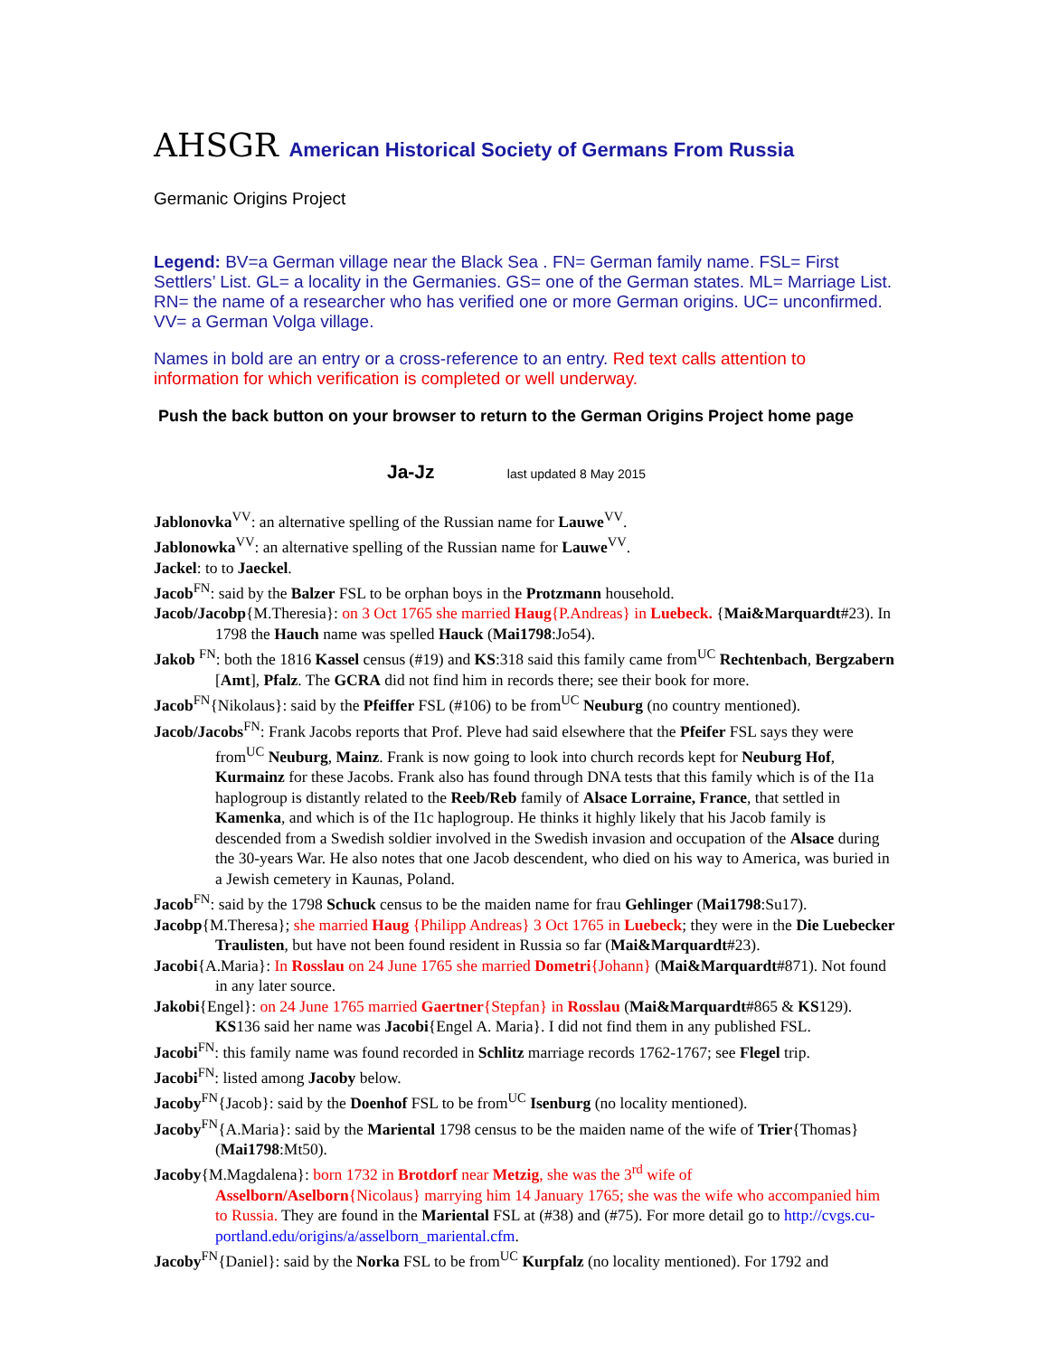AHSGR American Historical Society of Germans From Russia
Germanic Origins Project
Legend: BV=a German village near the Black Sea . FN= German family name. FSL= First Settlers’ List. GL= a locality in the Germanies. GS= one of the German states. ML= Marriage List. RN= the name of a researcher who has verified one or more German origins. UC= unconfirmed. VV= a German Volga village.
Names in bold are an entry or a cross-reference to an entry. Red text calls attention to information for which verification is completed or well underway.
Push the back button on your browser to return to the German Origins Project home page
Ja-Jz last updated 8 May 2015
Jablonovka<sup>VV</sup>: an alternative spelling of the Russian name for Lauwe<sup>VV</sup>.
Jablonowka<sup>VV</sup>: an alternative spelling of the Russian name for Lauwe<sup>VV</sup>.
Jackel: to to Jaeckel.
Jacob<sup>FN</sup>: said by the Balzer FSL to be orphan boys in the Protzmann household.
Jacob/Jacobp{M.Theresia}: on 3 Oct 1765 she married Haug{P.Andreas} in Luebeck. {Mai&Marquardt#23). In 1798 the Hauch name was spelled Hauck (Mai1798:Jo54).
Jakob <sup>FN</sup>: both the 1816 Kassel census (#19) and KS:318 said this family came from<sup>UC</sup> Rechtenbach, Bergzabern [Amt], Pfalz. The GCRA did not find him in records there; see their book for more.
Jacob<sup>FN</sup>{Nikolaus}: said by the Pfeiffer FSL (#106) to be from<sup>UC</sup> Neuburg (no country mentioned).
Jacob/Jacobs<sup>FN</sup>: Frank Jacobs reports that Prof. Pleve had said elsewhere that the Pfeifer FSL says they were from<sup>UC</sup> Neuburg, Mainz. Frank is now going to look into church records kept for Neuburg Hof, Kurmainz for these Jacobs. Frank also has found through DNA tests that this family which is of the I1a haplogroup is distantly related to the Reeb/Reb family of Alsace Lorraine, France, that settled in Kamenka, and which is of the I1c haplogroup. He thinks it highly likely that his Jacob family is descended from a Swedish soldier involved in the Swedish invasion and occupation of the Alsace during the 30-years War. He also notes that one Jacob descendent, who died on his way to America, was buried in a Jewish cemetery in Kaunas, Poland.
Jacob<sup>FN</sup>: said by the 1798 Schuck census to be the maiden name for frau Gehlinger (Mai1798:Su17).
Jacobp{M.Theresa}; she married Haug {Philipp Andreas} 3 Oct 1765 in Luebeck; they were in the Die Luebecker Traulisten, but have not been found resident in Russia so far (Mai&Marquardt#23).
Jacobi{A.Maria}: In Rosslau on 24 June 1765 she married Dometri{Johann} (Mai&Marquardt#871). Not found in any later source.
Jakobi{Engel}: on 24 June 1765 married Gaertner{Stepfan} in Rosslau (Mai&Marquardt#865 & KS129). KS136 said her name was Jacobi{Engel A. Maria}. I did not find them in any published FSL.
Jacobi<sup>FN</sup>: this family name was found recorded in Schlitz marriage records 1762-1767; see Flegel trip.
Jacobi<sup>FN</sup>: listed among Jacoby below.
Jacoby<sup>FN</sup>{Jacob}: said by the Doenhof FSL to be from<sup>UC</sup> Isenburg (no locality mentioned).
Jacoby<sup>FN</sup>{A.Maria}: said by the Mariental 1798 census to be the maiden name of the wife of Trier{Thomas} (Mai1798:Mt50).
Jacoby{M.Magdalena}: born 1732 in Brotdorf near Metzig, she was the 3<sup>rd</sup> wife of Asselborn/Aselborn{Nicolaus} marrying him 14 January 1765; she was the wife who accompanied him to Russia. They are found in the Mariental FSL at (#38) and (#75). For more detail go to http://cvgs.cu-portland.edu/origins/a/asselborn_mariental.cfm.
Jacoby<sup>FN</sup>{Daniel}: said by the Norka FSL to be from<sup>UC</sup> Kurpfalz (no locality mentioned). For 1792 and